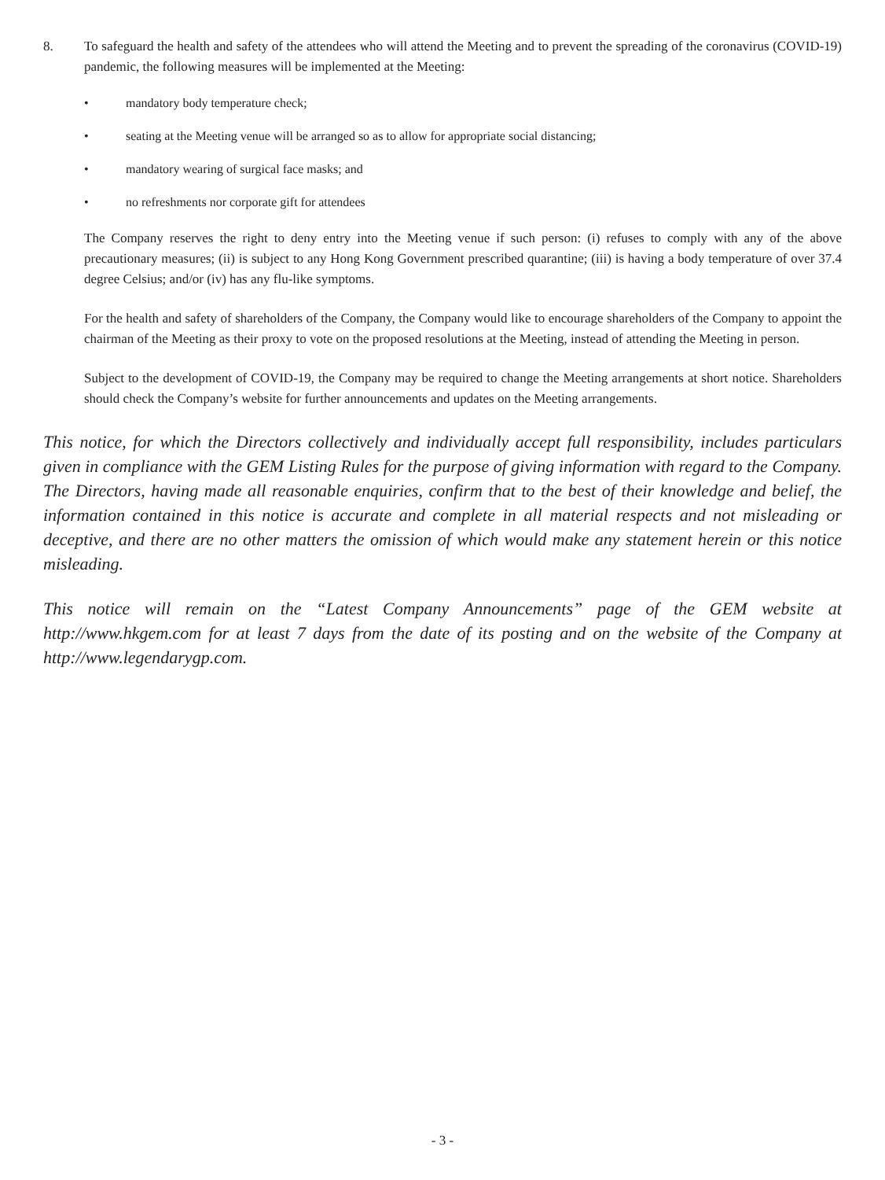8. To safeguard the health and safety of the attendees who will attend the Meeting and to prevent the spreading of the coronavirus (COVID-19) pandemic, the following measures will be implemented at the Meeting:
• mandatory body temperature check;
• seating at the Meeting venue will be arranged so as to allow for appropriate social distancing;
• mandatory wearing of surgical face masks; and
• no refreshments nor corporate gift for attendees
The Company reserves the right to deny entry into the Meeting venue if such person: (i) refuses to comply with any of the above precautionary measures; (ii) is subject to any Hong Kong Government prescribed quarantine; (iii) is having a body temperature of over 37.4 degree Celsius; and/or (iv) has any flu-like symptoms.
For the health and safety of shareholders of the Company, the Company would like to encourage shareholders of the Company to appoint the chairman of the Meeting as their proxy to vote on the proposed resolutions at the Meeting, instead of attending the Meeting in person.
Subject to the development of COVID-19, the Company may be required to change the Meeting arrangements at short notice. Shareholders should check the Company’s website for further announcements and updates on the Meeting arrangements.
This notice, for which the Directors collectively and individually accept full responsibility, includes particulars given in compliance with the GEM Listing Rules for the purpose of giving information with regard to the Company. The Directors, having made all reasonable enquiries, confirm that to the best of their knowledge and belief, the information contained in this notice is accurate and complete in all material respects and not misleading or deceptive, and there are no other matters the omission of which would make any statement herein or this notice misleading.
This notice will remain on the “Latest Company Announcements” page of the GEM website at http://www.hkgem.com for at least 7 days from the date of its posting and on the website of the Company at http://www.legendarygp.com.
- 3 -